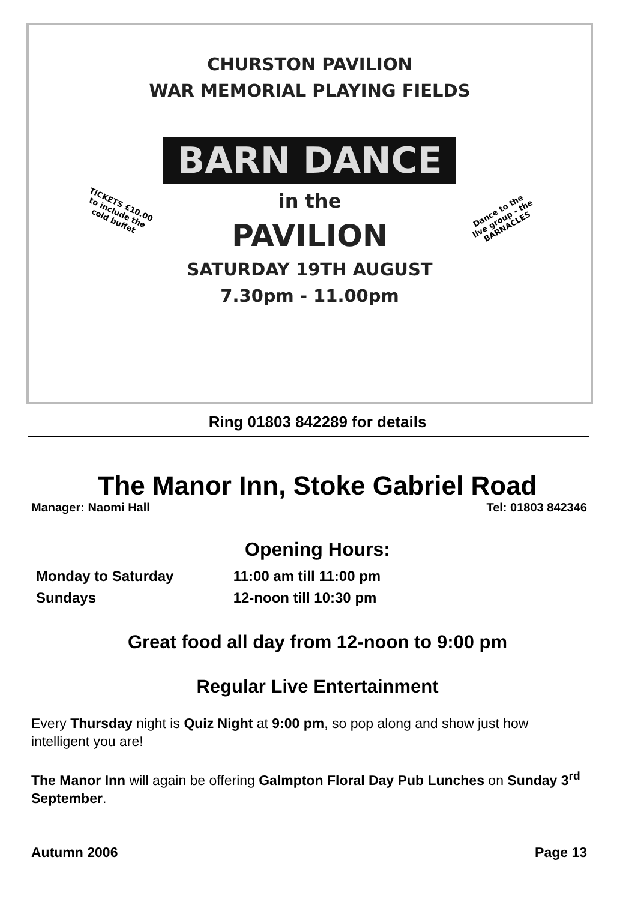CHURSTON PAVILION
WAR MEMORIAL PLAYING FIELDS
BARN DANCE
TICKETS £10.00
to include the
cold buffet
Dance to the
live group - the
BARNACLES
in the
PAVILION
SATURDAY 19TH AUGUST
7.30pm - 11.00pm
Ring 01803 842289 for details
The Manor Inn, Stoke Gabriel Road
Manager: Naomi Hall Tel: 01803 842346
Opening Hours:
Monday to Saturday 11:00 am till 11:00 pm
Sundays 12-noon till 10:30 pm
Great food all day from 12-noon to 9:00 pm
Regular Live Entertainment
Every Thursday night is Quiz Night at 9:00 pm, so pop along and show just how intelligent you are!
The Manor Inn will again be offering Galmpton Floral Day Pub Lunches on Sunday 3<sup>rd</sup> September.
Autumn 2006 Page 13